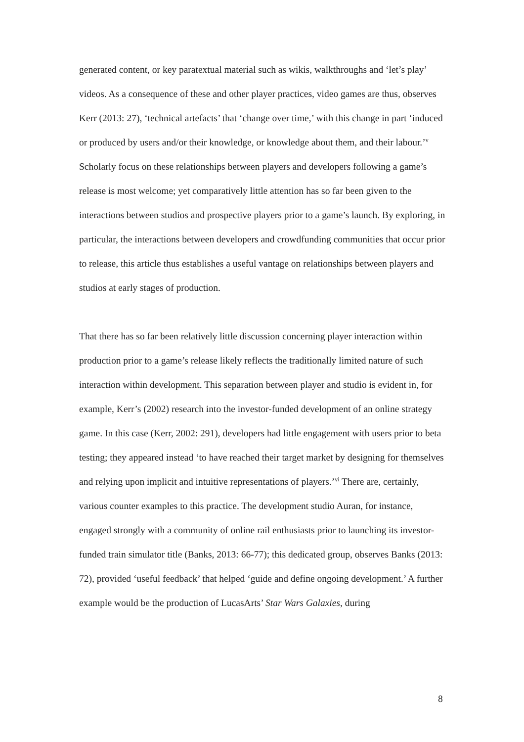generated content, or key paratextual material such as wikis, walkthroughs and ‘let’s play’ videos. As a consequence of these and other player practices, video games are thus, observes Kerr (2013: 27), ‘technical artefacts’ that ‘change over time,’ with this change in part ‘induced or produced by users and/or their knowledge, or knowledge about them, and their labour.’<sup>v</sup> Scholarly focus on these relationships between players and developers following a game’s release is most welcome; yet comparatively little attention has so far been given to the interactions between studios and prospective players prior to a game’s launch. By exploring, in particular, the interactions between developers and crowdfunding communities that occur prior to release, this article thus establishes a useful vantage on relationships between players and studios at early stages of production.
That there has so far been relatively little discussion concerning player interaction within production prior to a game’s release likely reflects the traditionally limited nature of such interaction within development. This separation between player and studio is evident in, for example, Kerr’s (2002) research into the investor-funded development of an online strategy game. In this case (Kerr, 2002: 291), developers had little engagement with users prior to beta testing; they appeared instead ‘to have reached their target market by designing for themselves and relying upon implicit and intuitive representations of players.’<sup>vi</sup> There are, certainly, various counter examples to this practice. The development studio Auran, for instance, engaged strongly with a community of online rail enthusiasts prior to launching its investor-funded train simulator title (Banks, 2013: 66-77); this dedicated group, observes Banks (2013: 72), provided ‘useful feedback’ that helped ‘guide and define ongoing development.’ A further example would be the production of LucasArts’ Star Wars Galaxies, during
8